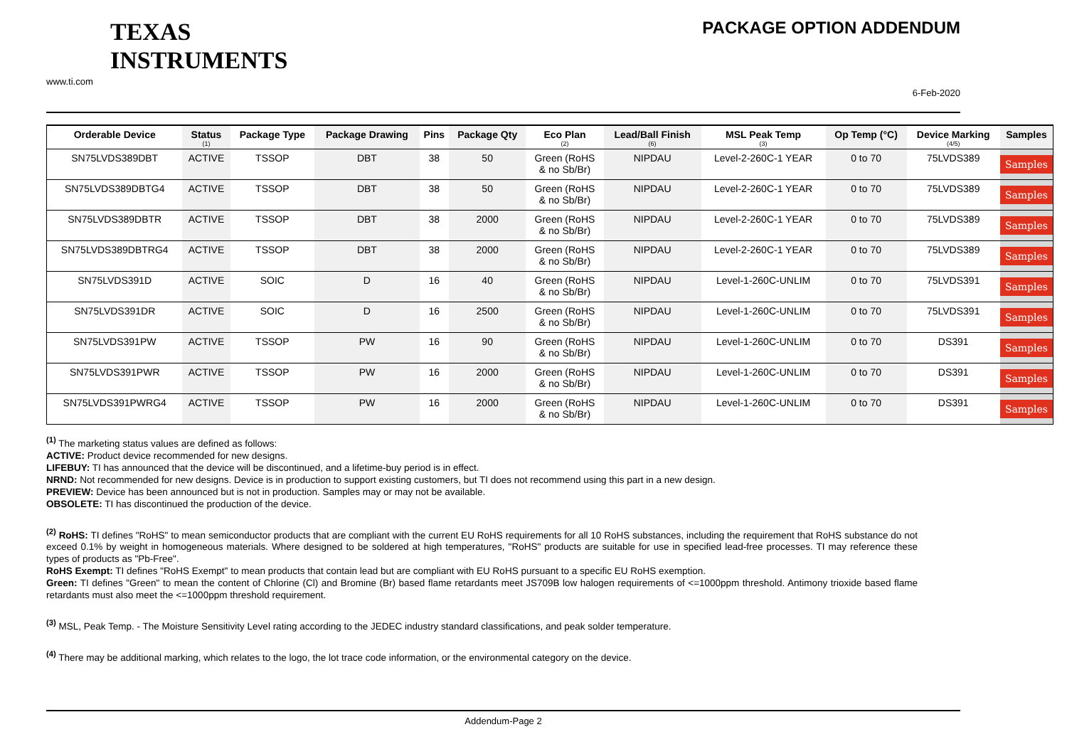TEXAS
INSTRUMENTS
www.ti.com
PACKAGE OPTION ADDENDUM
6-Feb-2020
| Orderable Device | Status (1) | Package Type | Package Drawing | Pins | Package Qty | Eco Plan (2) | Lead/Ball Finish (6) | MSL Peak Temp (3) | Op Temp (°C) | Device Marking (4/5) | Samples |
| --- | --- | --- | --- | --- | --- | --- | --- | --- | --- | --- | --- |
| SN75LVDS389DBT | ACTIVE | TSSOP | DBT | 38 | 50 | Green (RoHS & no Sb/Br) | NIPDAU | Level-2-260C-1 YEAR | 0 to 70 | 75LVDS389 | Samples |
| SN75LVDS389DBTG4 | ACTIVE | TSSOP | DBT | 38 | 50 | Green (RoHS & no Sb/Br) | NIPDAU | Level-2-260C-1 YEAR | 0 to 70 | 75LVDS389 | Samples |
| SN75LVDS389DBTR | ACTIVE | TSSOP | DBT | 38 | 2000 | Green (RoHS & no Sb/Br) | NIPDAU | Level-2-260C-1 YEAR | 0 to 70 | 75LVDS389 | Samples |
| SN75LVDS389DBTRG4 | ACTIVE | TSSOP | DBT | 38 | 2000 | Green (RoHS & no Sb/Br) | NIPDAU | Level-2-260C-1 YEAR | 0 to 70 | 75LVDS389 | Samples |
| SN75LVDS391D | ACTIVE | SOIC | D | 16 | 40 | Green (RoHS & no Sb/Br) | NIPDAU | Level-1-260C-UNLIM | 0 to 70 | 75LVDS391 | Samples |
| SN75LVDS391DR | ACTIVE | SOIC | D | 16 | 2500 | Green (RoHS & no Sb/Br) | NIPDAU | Level-1-260C-UNLIM | 0 to 70 | 75LVDS391 | Samples |
| SN75LVDS391PW | ACTIVE | TSSOP | PW | 16 | 90 | Green (RoHS & no Sb/Br) | NIPDAU | Level-1-260C-UNLIM | 0 to 70 | DS391 | Samples |
| SN75LVDS391PWR | ACTIVE | TSSOP | PW | 16 | 2000 | Green (RoHS & no Sb/Br) | NIPDAU | Level-1-260C-UNLIM | 0 to 70 | DS391 | Samples |
| SN75LVDS391PWRG4 | ACTIVE | TSSOP | PW | 16 | 2000 | Green (RoHS & no Sb/Br) | NIPDAU | Level-1-260C-UNLIM | 0 to 70 | DS391 | Samples |
<sup>(1)</sup> The marketing status values are defined as follows:
ACTIVE: Product device recommended for new designs.
LIFEBUY: TI has announced that the device will be discontinued, and a lifetime-buy period is in effect.
NRND: Not recommended for new designs. Device is in production to support existing customers, but TI does not recommend using this part in a new design.
PREVIEW: Device has been announced but is not in production. Samples may or may not be available.
OBSOLETE: TI has discontinued the production of the device.
<sup>(2)</sup> RoHS: TI defines "RoHS" to mean semiconductor products that are compliant with the current EU RoHS requirements for all 10 RoHS substances, including the requirement that RoHS substance do not exceed 0.1% by weight in homogeneous materials. Where designed to be soldered at high temperatures, "RoHS" products are suitable for use in specified lead-free processes. TI may reference these types of products as "Pb-Free".
RoHS Exempt: TI defines "RoHS Exempt" to mean products that contain lead but are compliant with EU RoHS pursuant to a specific EU RoHS exemption.
Green: TI defines "Green" to mean the content of Chlorine (Cl) and Bromine (Br) based flame retardants meet JS709B low halogen requirements of <=1000ppm threshold. Antimony trioxide based flame retardants must also meet the <=1000ppm threshold requirement.
<sup>(3)</sup> MSL, Peak Temp. - The Moisture Sensitivity Level rating according to the JEDEC industry standard classifications, and peak solder temperature.
<sup>(4)</sup> There may be additional marking, which relates to the logo, the lot trace code information, or the environmental category on the device.
Addendum-Page 2